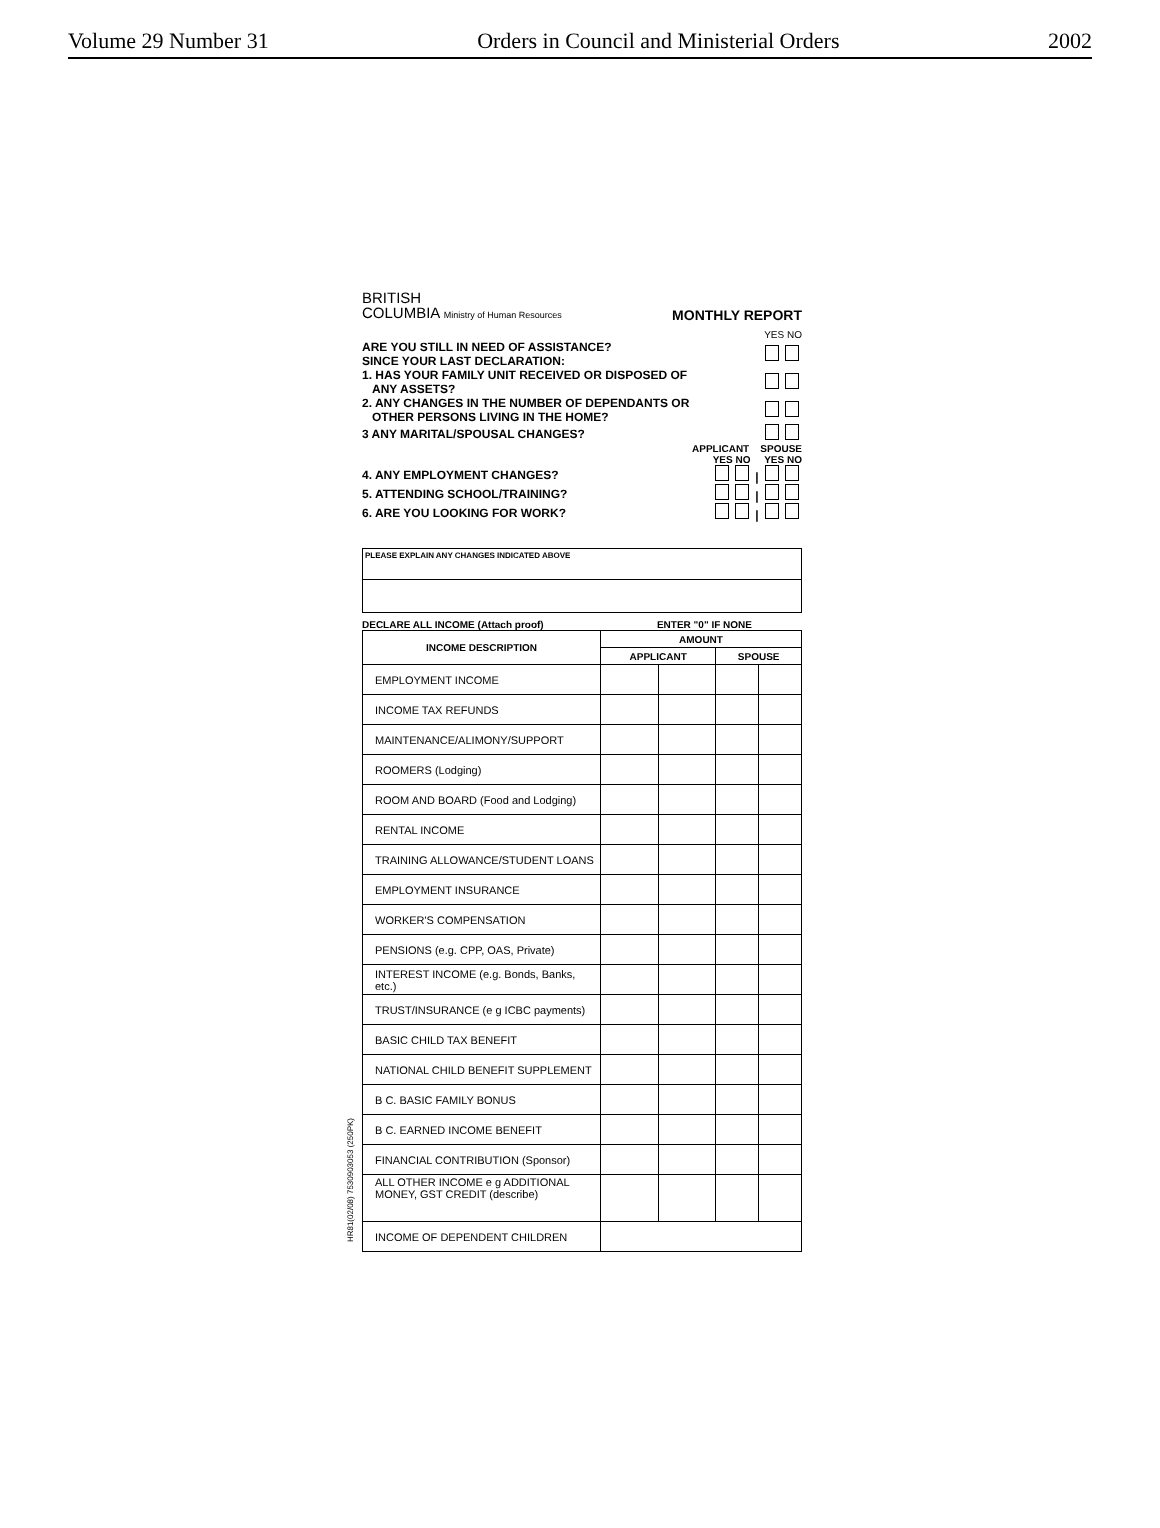Volume 29 Number 31 Orders in Council and Ministerial Orders 2002
BRITISH
COLUMBIA Ministry of Human Resources
MONTHLY REPORT
YES NO
ARE YOU STILL IN NEED OF ASSISTANCE?
SINCE YOUR LAST DECLARATION:
1. HAS YOUR FAMILY UNIT RECEIVED OR DISPOSED OF
ANY ASSETS?
2. ANY CHANGES IN THE NUMBER OF DEPENDANTS OR
OTHER PERSONS LIVING IN THE HOME?
3 ANY MARITAL/SPOUSAL CHANGES?
APPLICANT SPOUSE
YES NO YES NO
4. ANY EMPLOYMENT CHANGES? |
5. ATTENDING SCHOOL/TRAINING? |
6. ARE YOU LOOKING FOR WORK? |
PLEASE EXPLAIN ANY CHANGES INDICATED ABOVE
DECLARE ALL INCOME (Attach proof) ENTER "0" IF NONE
| INCOME DESCRIPTION | AMOUNT | | | |
| --- | --- | --- | --- | --- |
| | APPLICANT | | SPOUSE | |
| EMPLOYMENT INCOME | | | | |
| INCOME TAX REFUNDS | | | | |
| MAINTENANCE/ALIMONY/SUPPORT | | | | |
| ROOMERS (Lodging) | | | | |
| ROOM AND BOARD (Food and Lodging) | | | | |
| RENTAL INCOME | | | | |
| TRAINING ALLOWANCE/STUDENT LOANS | | | | |
| EMPLOYMENT INSURANCE | | | | |
| WORKER'S COMPENSATION | | | | |
| PENSIONS (e.g. CPP, OAS, Private) | | | | |
| INTEREST INCOME (e.g. Bonds, Banks, etc.) | | | | |
| TRUST/INSURANCE (e g ICBC payments) | | | | |
| BASIC CHILD TAX BENEFIT | | | | |
| NATIONAL CHILD BENEFIT SUPPLEMENT | | | | |
| B C. BASIC FAMILY BONUS | | | | |
| B C. EARNED INCOME BENEFIT | | | | |
| FINANCIAL CONTRIBUTION (Sponsor) | | | | |
| ALL OTHER INCOME e g ADDITIONAL MONEY, GST CREDIT (describe) | | | | |
| INCOME OF DEPENDENT CHILDREN | | | | |
HR81(02/08) 7530903053 (250PK)